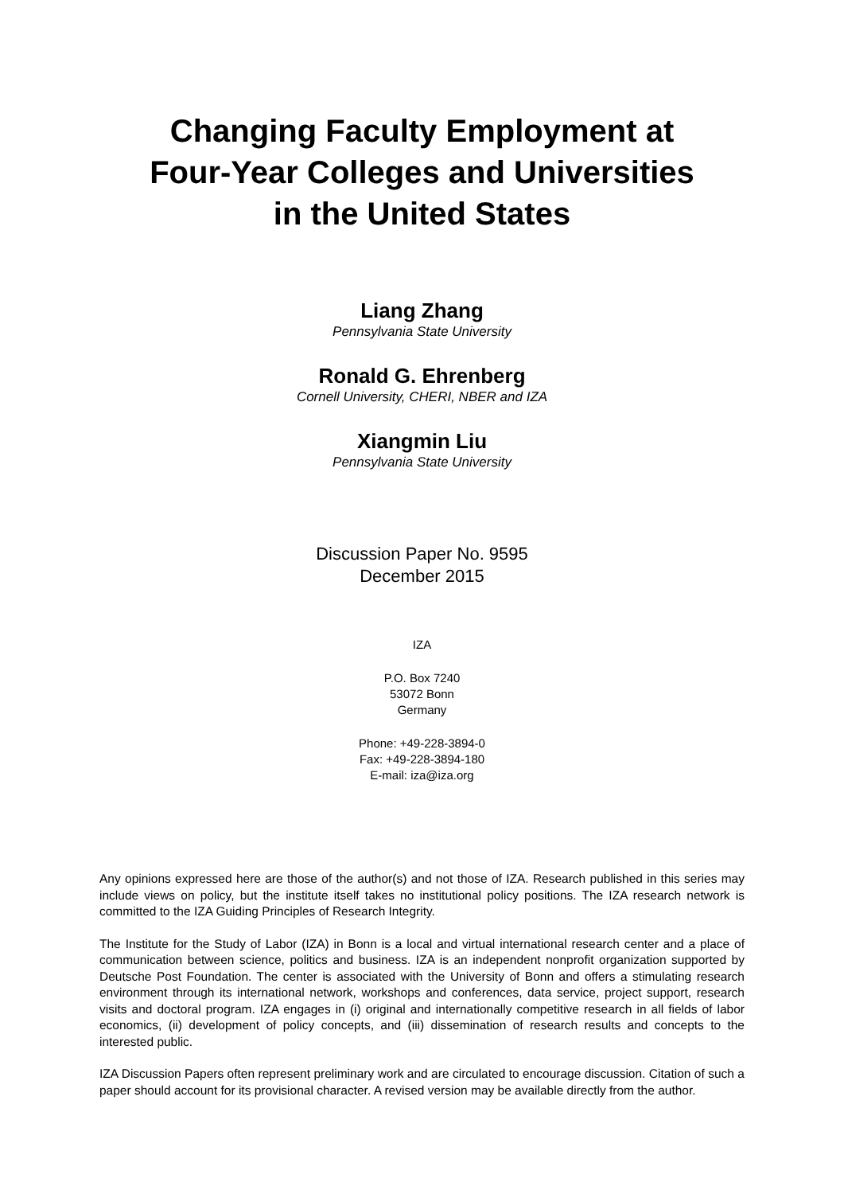Changing Faculty Employment at
Four-Year Colleges and Universities
in the United States
Liang Zhang
Pennsylvania State University
Ronald G. Ehrenberg
Cornell University, CHERI, NBER and IZA
Xiangmin Liu
Pennsylvania State University
Discussion Paper No. 9595
December 2015
IZA
P.O. Box 7240
53072 Bonn
Germany
Phone: +49-228-3894-0
Fax: +49-228-3894-180
E-mail: iza@iza.org
Any opinions expressed here are those of the author(s) and not those of IZA. Research published in this series may include views on policy, but the institute itself takes no institutional policy positions. The IZA research network is committed to the IZA Guiding Principles of Research Integrity.
The Institute for the Study of Labor (IZA) in Bonn is a local and virtual international research center and a place of communication between science, politics and business. IZA is an independent nonprofit organization supported by Deutsche Post Foundation. The center is associated with the University of Bonn and offers a stimulating research environment through its international network, workshops and conferences, data service, project support, research visits and doctoral program. IZA engages in (i) original and internationally competitive research in all fields of labor economics, (ii) development of policy concepts, and (iii) dissemination of research results and concepts to the interested public.
IZA Discussion Papers often represent preliminary work and are circulated to encourage discussion. Citation of such a paper should account for its provisional character. A revised version may be available directly from the author.